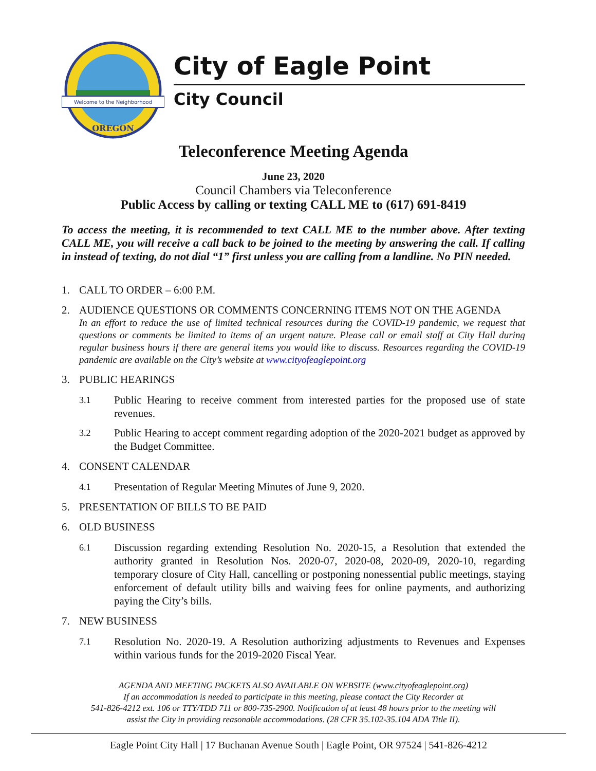Welcome to the Neighborhood
OREGON
City of Eagle Point
City Council
Teleconference Meeting Agenda
June 23, 2020
Council Chambers via Teleconference
Public Access by calling or texting CALL ME to (617) 691-8419
To access the meeting, it is recommended to text CALL ME to the number above. After texting CALL ME, you will receive a call back to be joined to the meeting by answering the call. If calling in instead of texting, do not dial “1” first unless you are calling from a landline. No PIN needed.
1. CALL TO ORDER – 6:00 P.M.
2. AUDIENCE QUESTIONS OR COMMENTS CONCERNING ITEMS NOT ON THE AGENDA
In an effort to reduce the use of limited technical resources during the COVID-19 pandemic, we request that questions or comments be limited to items of an urgent nature. Please call or email staff at City Hall during regular business hours if there are general items you would like to discuss. Resources regarding the COVID-19 pandemic are available on the City’s website at www.cityofeaglepoint.org
3. PUBLIC HEARINGS
3.1 Public Hearing to receive comment from interested parties for the proposed use of state revenues.
3.2 Public Hearing to accept comment regarding adoption of the 2020-2021 budget as approved by the Budget Committee.
4. CONSENT CALENDAR
4.1 Presentation of Regular Meeting Minutes of June 9, 2020.
5. PRESENTATION OF BILLS TO BE PAID
6. OLD BUSINESS
6.1 Discussion regarding extending Resolution No. 2020-15, a Resolution that extended the authority granted in Resolution Nos. 2020-07, 2020-08, 2020-09, 2020-10, regarding temporary closure of City Hall, cancelling or postponing nonessential public meetings, staying enforcement of default utility bills and waiving fees for online payments, and authorizing paying the City’s bills.
7. NEW BUSINESS
7.1 Resolution No. 2020-19. A Resolution authorizing adjustments to Revenues and Expenses within various funds for the 2019-2020 Fiscal Year.
AGENDA AND MEETING PACKETS ALSO AVAILABLE ON WEBSITE (www.cityofeaglepoint.org)
If an accommodation is needed to participate in this meeting, please contact the City Recorder at
541-826-4212 ext. 106 or TTY/TDD 711 or 800-735-2900. Notification of at least 48 hours prior to the meeting will
assist the City in providing reasonable accommodations. (28 CFR 35.102-35.104 ADA Title II).
Eagle Point City Hall | 17 Buchanan Avenue South | Eagle Point, OR 97524 | 541-826-4212